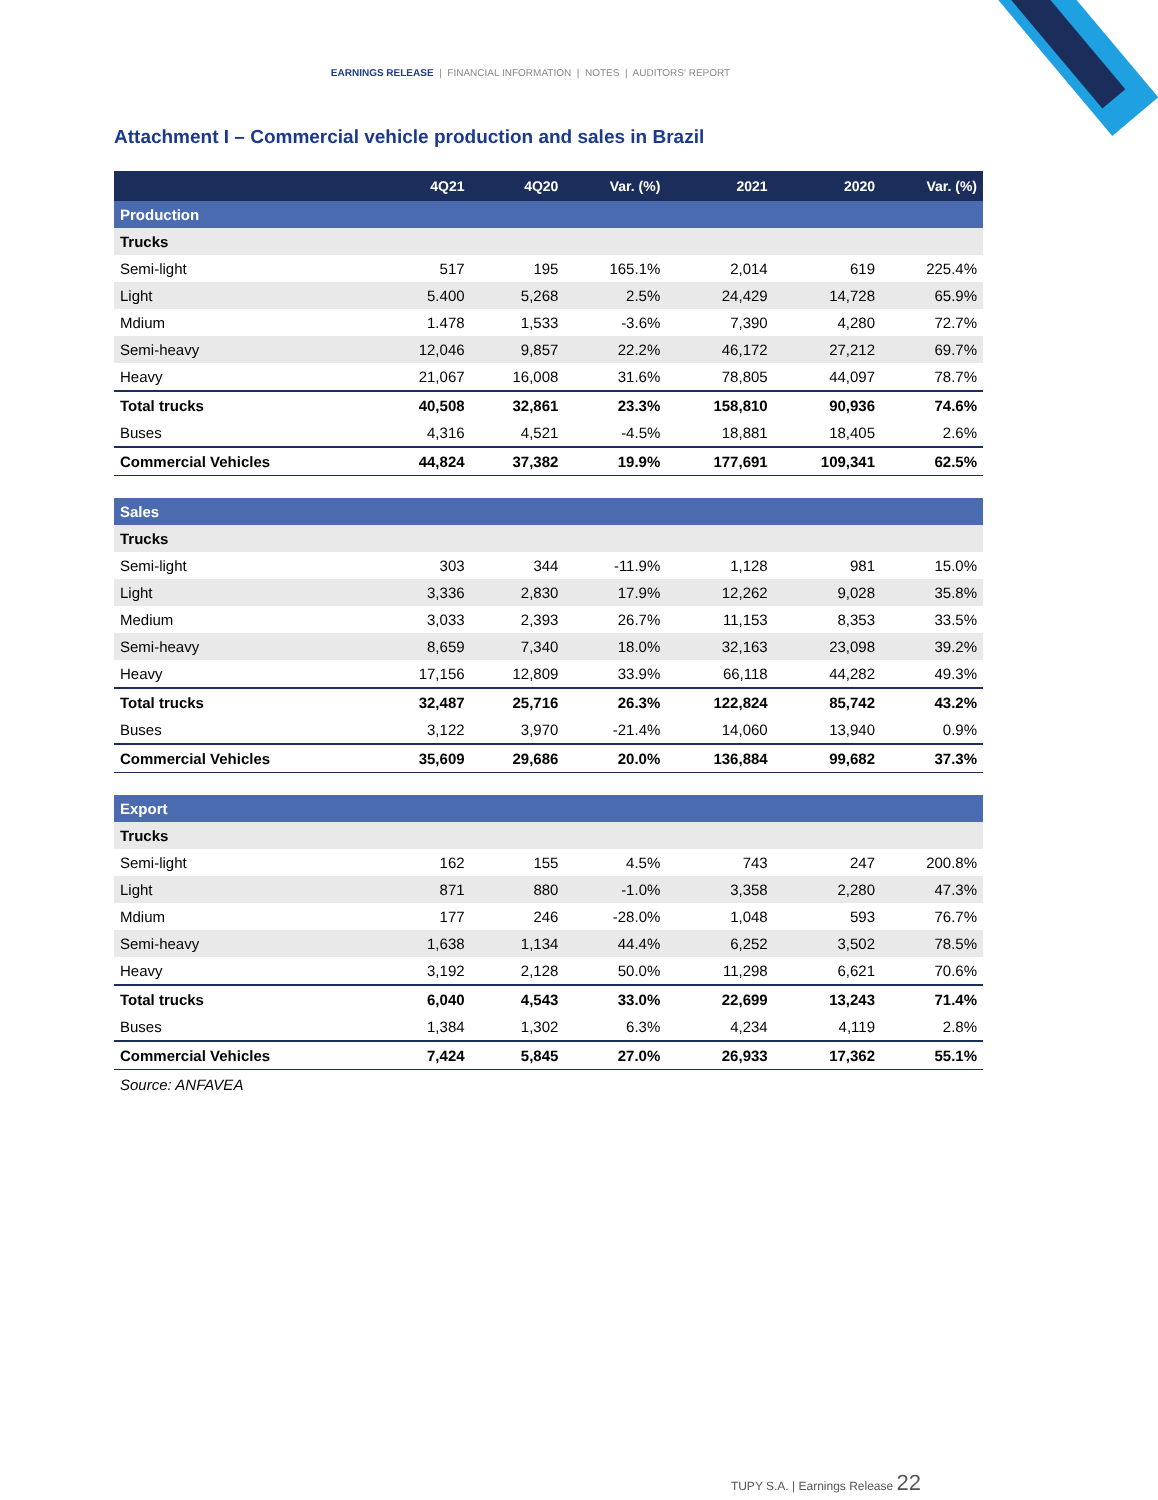EARNINGS RELEASE | FINANCIAL INFORMATION | NOTES | AUDITORS' REPORT
Attachment I – Commercial vehicle production and sales in Brazil
| | 4Q21 | 4Q20 | Var. (%) | 2021 | 2020 | Var. (%) |
| --- | --- | --- | --- | --- | --- | --- |
| Production | | | | | | |
| Trucks | | | | | | |
| Semi-light | 517 | 195 | 165.1% | 2,014 | 619 | 225.4% |
| Light | 5.400 | 5,268 | 2.5% | 24,429 | 14,728 | 65.9% |
| Mdium | 1.478 | 1,533 | -3.6% | 7,390 | 4,280 | 72.7% |
| Semi-heavy | 12,046 | 9,857 | 22.2% | 46,172 | 27,212 | 69.7% |
| Heavy | 21,067 | 16,008 | 31.6% | 78,805 | 44,097 | 78.7% |
| Total trucks | 40,508 | 32,861 | 23.3% | 158,810 | 90,936 | 74.6% |
| Buses | 4,316 | 4,521 | -4.5% | 18,881 | 18,405 | 2.6% |
| Commercial Vehicles | 44,824 | 37,382 | 19.9% | 177,691 | 109,341 | 62.5% |
| Sales | | | | | | |
| Trucks | | | | | | |
| Semi-light | 303 | 344 | -11.9% | 1,128 | 981 | 15.0% |
| Light | 3,336 | 2,830 | 17.9% | 12,262 | 9,028 | 35.8% |
| Medium | 3,033 | 2,393 | 26.7% | 11,153 | 8,353 | 33.5% |
| Semi-heavy | 8,659 | 7,340 | 18.0% | 32,163 | 23,098 | 39.2% |
| Heavy | 17,156 | 12,809 | 33.9% | 66,118 | 44,282 | 49.3% |
| Total trucks | 32,487 | 25,716 | 26.3% | 122,824 | 85,742 | 43.2% |
| Buses | 3,122 | 3,970 | -21.4% | 14,060 | 13,940 | 0.9% |
| Commercial Vehicles | 35,609 | 29,686 | 20.0% | 136,884 | 99,682 | 37.3% |
| Export | | | | | | |
| Trucks | | | | | | |
| Semi-light | 162 | 155 | 4.5% | 743 | 247 | 200.8% |
| Light | 871 | 880 | -1.0% | 3,358 | 2,280 | 47.3% |
| Mdium | 177 | 246 | -28.0% | 1,048 | 593 | 76.7% |
| Semi-heavy | 1,638 | 1,134 | 44.4% | 6,252 | 3,502 | 78.5% |
| Heavy | 3,192 | 2,128 | 50.0% | 11,298 | 6,621 | 70.6% |
| Total trucks | 6,040 | 4,543 | 33.0% | 22,699 | 13,243 | 71.4% |
| Buses | 1,384 | 1,302 | 6.3% | 4,234 | 4,119 | 2.8% |
| Commercial Vehicles | 7,424 | 5,845 | 27.0% | 26,933 | 17,362 | 55.1% |
Source: ANFAVEA
TUPY S.A. | Earnings Release 22